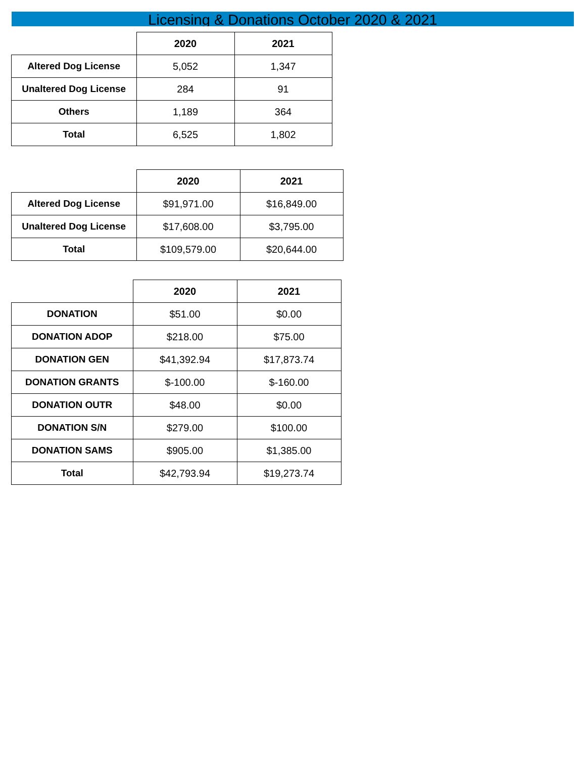Licensing & Donations October 2020 & 2021
| | 2020 | 2021 |
| --- | --- | --- |
| Altered Dog License | 5,052 | 1,347 |
| Unaltered Dog License | 284 | 91 |
| Others | 1,189 | 364 |
| Total | 6,525 | 1,802 |
| | 2020 | 2021 |
| --- | --- | --- |
| Altered Dog License | $91,971.00 | $16,849.00 |
| Unaltered Dog License | $17,608.00 | $3,795.00 |
| Total | $109,579.00 | $20,644.00 |
| | 2020 | 2021 |
| --- | --- | --- |
| DONATION | $51.00 | $0.00 |
| DONATION ADOP | $218.00 | $75.00 |
| DONATION GEN | $41,392.94 | $17,873.74 |
| DONATION GRANTS | $-100.00 | $-160.00 |
| DONATION OUTR | $48.00 | $0.00 |
| DONATION S/N | $279.00 | $100.00 |
| DONATION SAMS | $905.00 | $1,385.00 |
| Total | $42,793.94 | $19,273.74 |